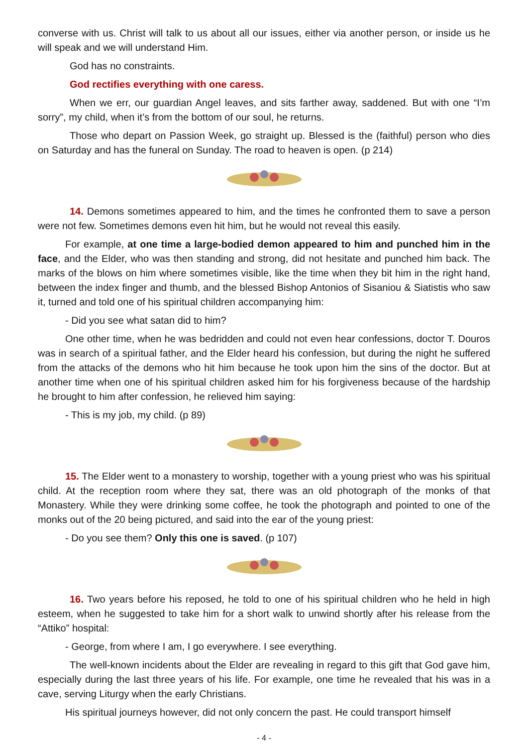converse with us. Christ will talk to us about all our issues, either via another person, or inside us he will speak and we will understand Him.
God has no constraints.
God rectifies everything with one caress.
When we err, our guardian Angel leaves, and sits farther away, saddened. But with one “I’m sorry”, my child, when it’s from the bottom of our soul, he returns.
Those who depart on Passion Week, go straight up. Blessed is the (faithful) person who dies on Saturday and has the funeral on Sunday. The road to heaven is open. (p 214)
14. Demons sometimes appeared to him, and the times he confronted them to save a person were not few. Sometimes demons even hit him, but he would not reveal this easily.
For example, at one time a large-bodied demon appeared to him and punched him in the face, and the Elder, who was then standing and strong, did not hesitate and punched him back. The marks of the blows on him where sometimes visible, like the time when they bit him in the right hand, between the index finger and thumb, and the blessed Bishop Antonios of Sisaniou & Siatistis who saw it, turned and told one of his spiritual children accompanying him:
- Did you see what satan did to him?
One other time, when he was bedridden and could not even hear confessions, doctor T. Douros was in search of a spiritual father, and the Elder heard his confession, but during the night he suffered from the attacks of the demons who hit him because he took upon him the sins of the doctor. But at another time when one of his spiritual children asked him for his forgiveness because of the hardship he brought to him after confession, he relieved him saying:
- This is my job, my child. (p 89)
15. The Elder went to a monastery to worship, together with a young priest who was his spiritual child. At the reception room where they sat, there was an old photograph of the monks of that Monastery. While they were drinking some coffee, he took the photograph and pointed to one of the monks out of the 20 being pictured, and said into the ear of the young priest:
- Do you see them? Only this one is saved. (p 107)
16. Two years before his reposed, he told to one of his spiritual children who he held in high esteem, when he suggested to take him for a short walk to unwind shortly after his release from the “Attiko” hospital:
- George, from where I am, I go everywhere. I see everything.
The well-known incidents about the Elder are revealing in regard to this gift that God gave him, especially during the last three years of his life. For example, one time he revealed that his was in a cave, serving Liturgy when the early Christians.
His spiritual journeys however, did not only concern the past. He could transport himself
- 4 -